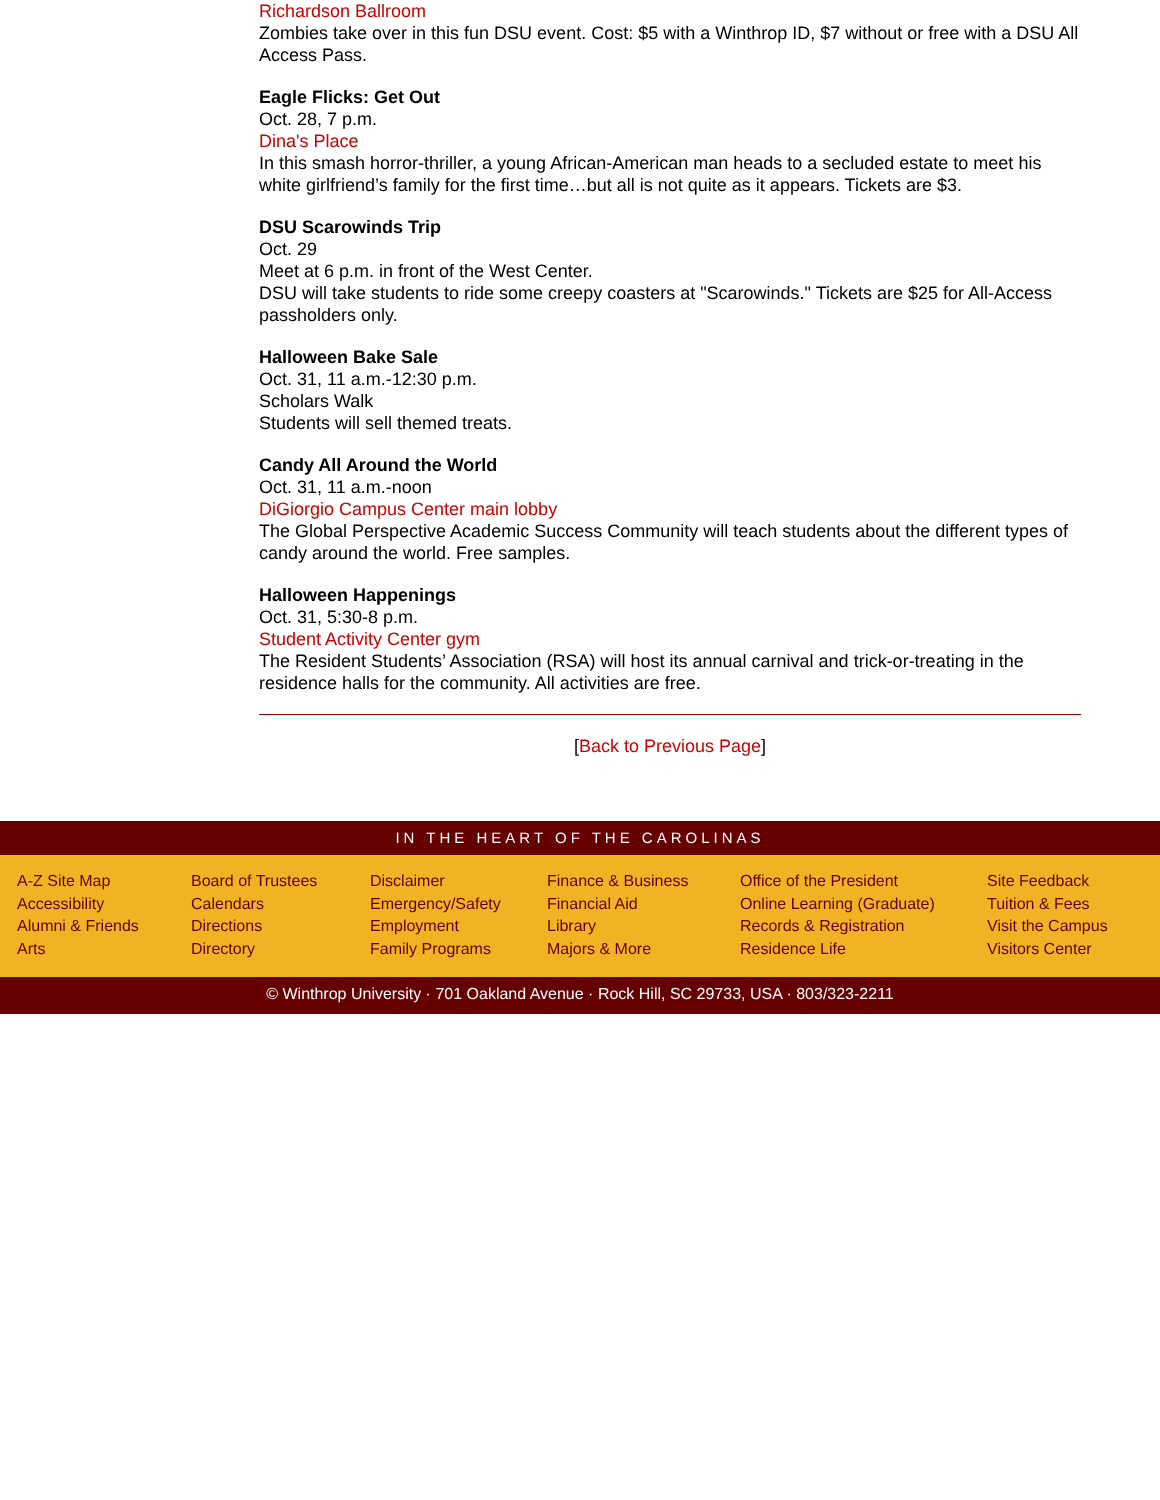Richardson Ballroom
Zombies take over in this fun DSU event. Cost: $5 with a Winthrop ID, $7 without or free with a DSU All Access Pass.
Eagle Flicks: Get Out
Oct. 28, 7 p.m.
Dina's Place
In this smash horror-thriller, a young African-American man heads to a secluded estate to meet his white girlfriend’s family for the first time…but all is not quite as it appears. Tickets are $3.
DSU Scarowinds Trip
Oct. 29
Meet at 6 p.m. in front of the West Center.
DSU will take students to ride some creepy coasters at "Scarowinds." Tickets are $25 for All-Access passholders only.
Halloween Bake Sale
Oct. 31, 11 a.m.-12:30 p.m.
Scholars Walk
Students will sell themed treats.
Candy All Around the World
Oct. 31, 11 a.m.-noon
DiGiorgio Campus Center main lobby
The Global Perspective Academic Success Community will teach students about the different types of candy around the world. Free samples.
Halloween Happenings
Oct. 31, 5:30-8 p.m.
Student Activity Center gym
The Resident Students’ Association (RSA) will host its annual carnival and trick-or-treating in the residence halls for the community. All activities are free.
[Back to Previous Page]
IN THE HEART OF THE CAROLINAS
A-Z Site Map
Accessibility
Alumni & Friends
Arts
Board of Trustees
Calendars
Directions
Directory
Disclaimer
Emergency/Safety
Employment
Family Programs
Finance & Business
Financial Aid
Library
Majors & More
Office of the President
Online Learning (Graduate)
Records & Registration
Residence Life
Site Feedback
Tuition & Fees
Visit the Campus
Visitors Center
© Winthrop University · 701 Oakland Avenue · Rock Hill, SC 29733, USA · 803/323-2211